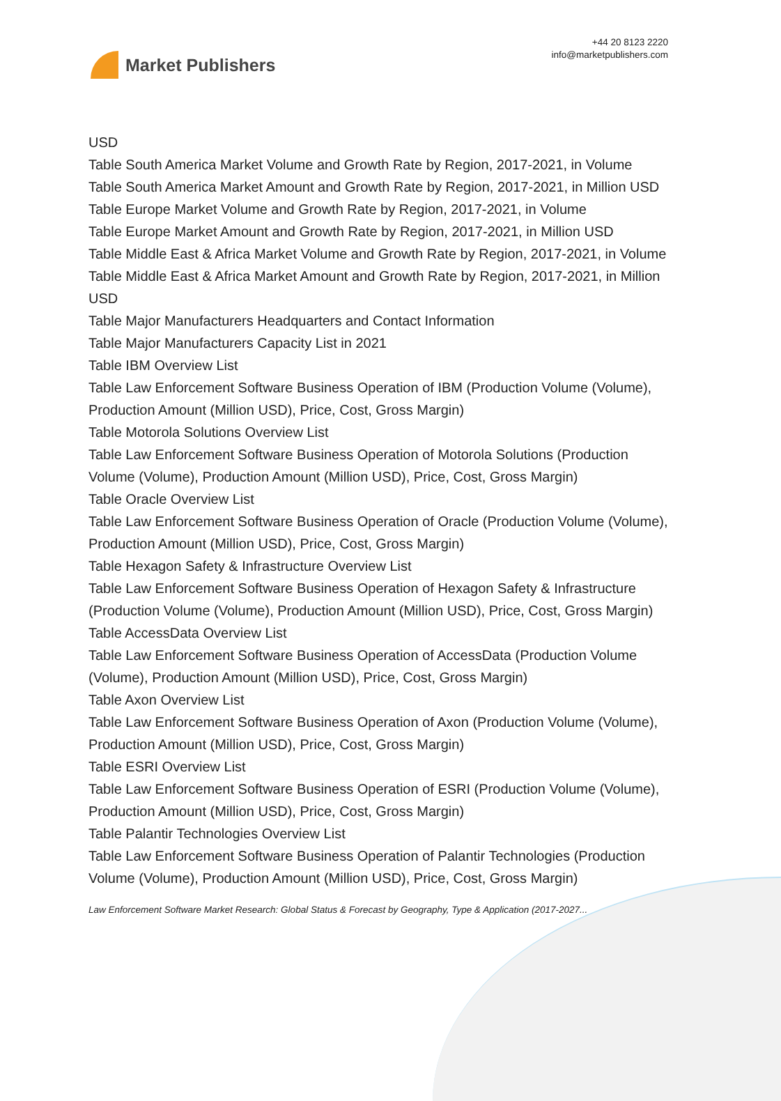Market Publishers
+44 20 8123 2220
info@marketpublishers.com
USD
Table South America Market Volume and Growth Rate by Region, 2017-2021, in Volume
Table South America Market Amount and Growth Rate by Region, 2017-2021, in Million USD
Table Europe Market Volume and Growth Rate by Region, 2017-2021, in Volume
Table Europe Market Amount and Growth Rate by Region, 2017-2021, in Million USD
Table Middle East & Africa Market Volume and Growth Rate by Region, 2017-2021, in Volume
Table Middle East & Africa Market Amount and Growth Rate by Region, 2017-2021, in Million USD
Table Major Manufacturers Headquarters and Contact Information
Table Major Manufacturers Capacity List in 2021
Table IBM Overview List
Table Law Enforcement Software Business Operation of IBM (Production Volume (Volume), Production Amount (Million USD), Price, Cost, Gross Margin)
Table Motorola Solutions Overview List
Table Law Enforcement Software Business Operation of Motorola Solutions (Production Volume (Volume), Production Amount (Million USD), Price, Cost, Gross Margin)
Table Oracle Overview List
Table Law Enforcement Software Business Operation of Oracle (Production Volume (Volume), Production Amount (Million USD), Price, Cost, Gross Margin)
Table Hexagon Safety & Infrastructure Overview List
Table Law Enforcement Software Business Operation of Hexagon Safety & Infrastructure (Production Volume (Volume), Production Amount (Million USD), Price, Cost, Gross Margin)
Table AccessData Overview List
Table Law Enforcement Software Business Operation of AccessData (Production Volume (Volume), Production Amount (Million USD), Price, Cost, Gross Margin)
Table Axon Overview List
Table Law Enforcement Software Business Operation of Axon (Production Volume (Volume), Production Amount (Million USD), Price, Cost, Gross Margin)
Table ESRI Overview List
Table Law Enforcement Software Business Operation of ESRI (Production Volume (Volume), Production Amount (Million USD), Price, Cost, Gross Margin)
Table Palantir Technologies Overview List
Table Law Enforcement Software Business Operation of Palantir Technologies (Production Volume (Volume), Production Amount (Million USD), Price, Cost, Gross Margin)
Law Enforcement Software Market Research: Global Status & Forecast by Geography, Type & Application (2017-2027...